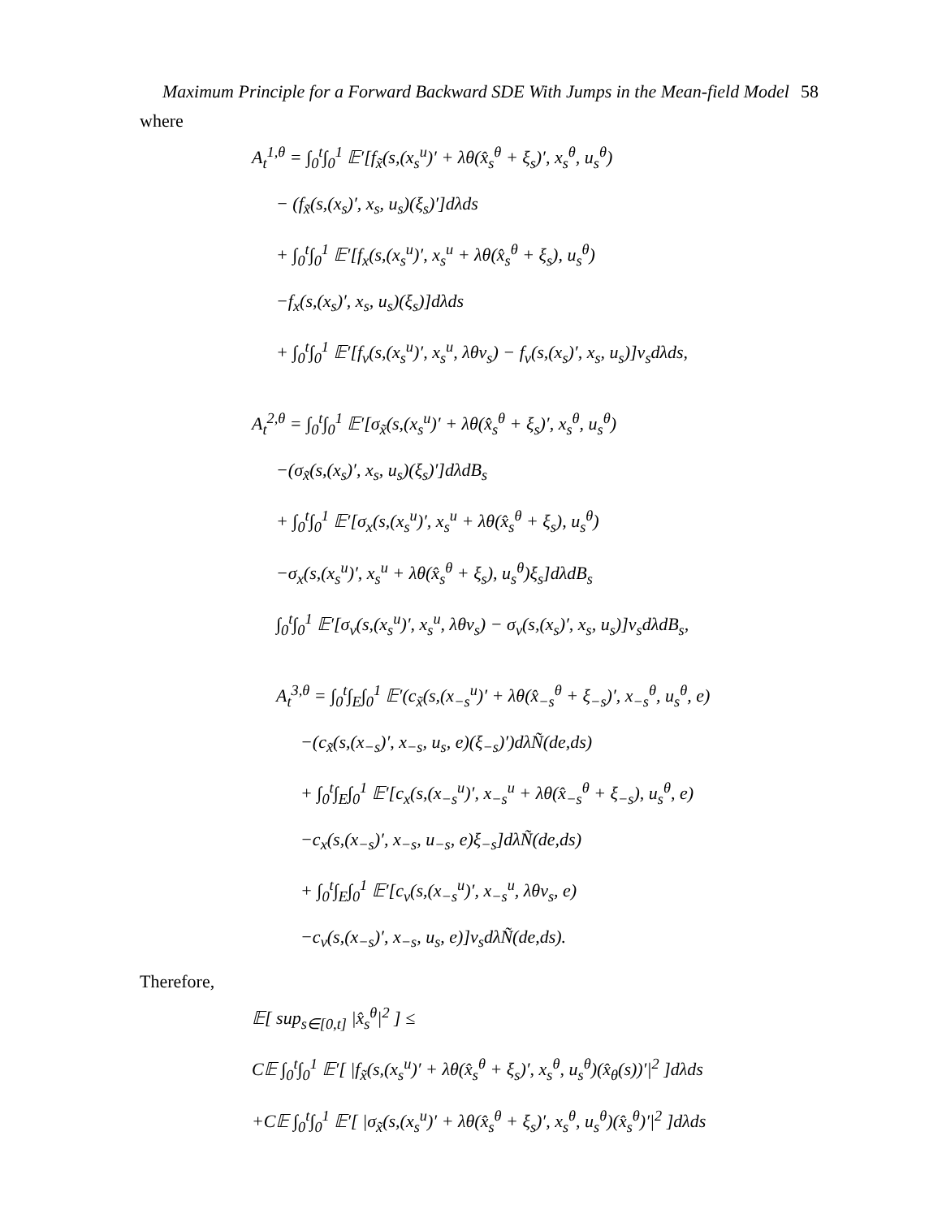Maximum Principle for a Forward Backward SDE With Jumps in the Mean-field Model 58
where
A<sub>t</sub><sup>1,θ</sup> = ∫<sub>0</sub><sup>t</sup>∫<sub>0</sub><sup>1</sup> 𝔼′[f<sub>x̃</sub>(s,(x<sub>s</sub><sup>u</sup>)′ + λθ(x̂<sub>s</sub><sup>θ</sup> + ξ<sub>s</sub>)′, x<sub>s</sub><sup>θ</sup>, u<sub>s</sub><sup>θ</sup>)
− (f<sub>x̃</sub>(s,(x<sub>s</sub>)′, x<sub>s</sub>, u<sub>s</sub>)(ξ<sub>s</sub>)′]dλds
+ ∫<sub>0</sub><sup>t</sup>∫<sub>0</sub><sup>1</sup> 𝔼′[f<sub>x</sub>(s,(x<sub>s</sub><sup>u</sup>)′, x<sub>s</sub><sup>u</sup> + λθ(x̂<sub>s</sub><sup>θ</sup> + ξ<sub>s</sub>), u<sub>s</sub><sup>θ</sup>)
−f<sub>x</sub>(s,(x<sub>s</sub>)′, x<sub>s</sub>, u<sub>s</sub>)(ξ<sub>s</sub>)]dλds
+ ∫<sub>0</sub><sup>t</sup>∫<sub>0</sub><sup>1</sup> 𝔼′[f<sub>v</sub>(s,(x<sub>s</sub><sup>u</sup>)′, x<sub>s</sub><sup>u</sup>, λθv<sub>s</sub>) − f<sub>v</sub>(s,(x<sub>s</sub>)′, x<sub>s</sub>, u<sub>s</sub>)]v<sub>s</sub>dλds,
A<sub>t</sub><sup>2,θ</sup> = ∫<sub>0</sub><sup>t</sup>∫<sub>0</sub><sup>1</sup> 𝔼′[σ<sub>x̃</sub>(s,(x<sub>s</sub><sup>u</sup>)′ + λθ(x̂<sub>s</sub><sup>θ</sup> + ξ<sub>s</sub>)′, x<sub>s</sub><sup>θ</sup>, u<sub>s</sub><sup>θ</sup>)
−(σ<sub>x̃</sub>(s,(x<sub>s</sub>)′, x<sub>s</sub>, u<sub>s</sub>)(ξ<sub>s</sub>)′]dλdB<sub>s</sub>
+ ∫<sub>0</sub><sup>t</sup>∫<sub>0</sub><sup>1</sup> 𝔼′[σ<sub>x</sub>(s,(x<sub>s</sub><sup>u</sup>)′, x<sub>s</sub><sup>u</sup> + λθ(x̂<sub>s</sub><sup>θ</sup> + ξ<sub>s</sub>), u<sub>s</sub><sup>θ</sup>)
−σ<sub>x</sub>(s,(x<sub>s</sub><sup>u</sup>)′, x<sub>s</sub><sup>u</sup> + λθ(x̂<sub>s</sub><sup>θ</sup> + ξ<sub>s</sub>), u<sub>s</sub><sup>θ</sup>)ξ<sub>s</sub>]dλdB<sub>s</sub>
∫<sub>0</sub><sup>t</sup>∫<sub>0</sub><sup>1</sup> 𝔼′[σ<sub>v</sub>(s,(x<sub>s</sub><sup>u</sup>)′, x<sub>s</sub><sup>u</sup>, λθv<sub>s</sub>) − σ<sub>v</sub>(s,(x<sub>s</sub>)′, x<sub>s</sub>, u<sub>s</sub>)]v<sub>s</sub>dλdB<sub>s</sub>,
A<sub>t</sub><sup>3,θ</sup> = ∫<sub>0</sub><sup>t</sup>∫<sub>E</sub>∫<sub>0</sub><sup>1</sup> 𝔼′(c<sub>x̃</sub>(s,(x<sub>−s</sub><sup>u</sup>)′ + λθ(x̂<sub>−s</sub><sup>θ</sup> + ξ<sub>−s</sub>)′, x<sub>−s</sub><sup>θ</sup>, u<sub>s</sub><sup>θ</sup>, e)
−(c<sub>x̃</sub>(s,(x<sub>−s</sub>)′, x<sub>−s</sub>, u<sub>s</sub>, e)(ξ<sub>−s</sub>)′)dλÑ(de,ds)
+ ∫<sub>0</sub><sup>t</sup>∫<sub>E</sub>∫<sub>0</sub><sup>1</sup> 𝔼′[c<sub>x</sub>(s,(x<sub>−s</sub><sup>u</sup>)′, x<sub>−s</sub><sup>u</sup> + λθ(x̂<sub>−s</sub><sup>θ</sup> + ξ<sub>−s</sub>), u<sub>s</sub><sup>θ</sup>, e)
−c<sub>x</sub>(s,(x<sub>−s</sub>)′, x<sub>−s</sub>, u<sub>−s</sub>, e)ξ<sub>−s</sub>]dλÑ(de,ds)
+ ∫<sub>0</sub><sup>t</sup>∫<sub>E</sub>∫<sub>0</sub><sup>1</sup> 𝔼′[c<sub>v</sub>(s,(x<sub>−s</sub><sup>u</sup>)′, x<sub>−s</sub><sup>u</sup>, λθv<sub>s</sub>, e)
−c<sub>v</sub>(s,(x<sub>−s</sub>)′, x<sub>−s</sub>, u<sub>s</sub>, e)]v<sub>s</sub>dλÑ(de,ds).
Therefore,
𝔼[ sup<sub>s∈[0,t]</sub> |x̂<sub>s</sub><sup>θ</sup>|<sup>2</sup> ] ≤
C𝔼 ∫<sub>0</sub><sup>t</sup>∫<sub>0</sub><sup>1</sup> 𝔼′[ |f<sub>x̃</sub>(s,(x<sub>s</sub><sup>u</sup>)′ + λθ(x̂<sub>s</sub><sup>θ</sup> + ξ<sub>s</sub>)′, x<sub>s</sub><sup>θ</sup>, u<sub>s</sub><sup>θ</sup>)(x̂<sub>θ</sub>(s))′|<sup>2</sup> ]dλds
+C𝔼 ∫<sub>0</sub><sup>t</sup>∫<sub>0</sub><sup>1</sup> 𝔼′[ |σ<sub>x̃</sub>(s,(x<sub>s</sub><sup>u</sup>)′ + λθ(x̂<sub>s</sub><sup>θ</sup> + ξ<sub>s</sub>)′, x<sub>s</sub><sup>θ</sup>, u<sub>s</sub><sup>θ</sup>)(x̂<sub>s</sub><sup>θ</sup>)′|<sup>2</sup> ]dλds